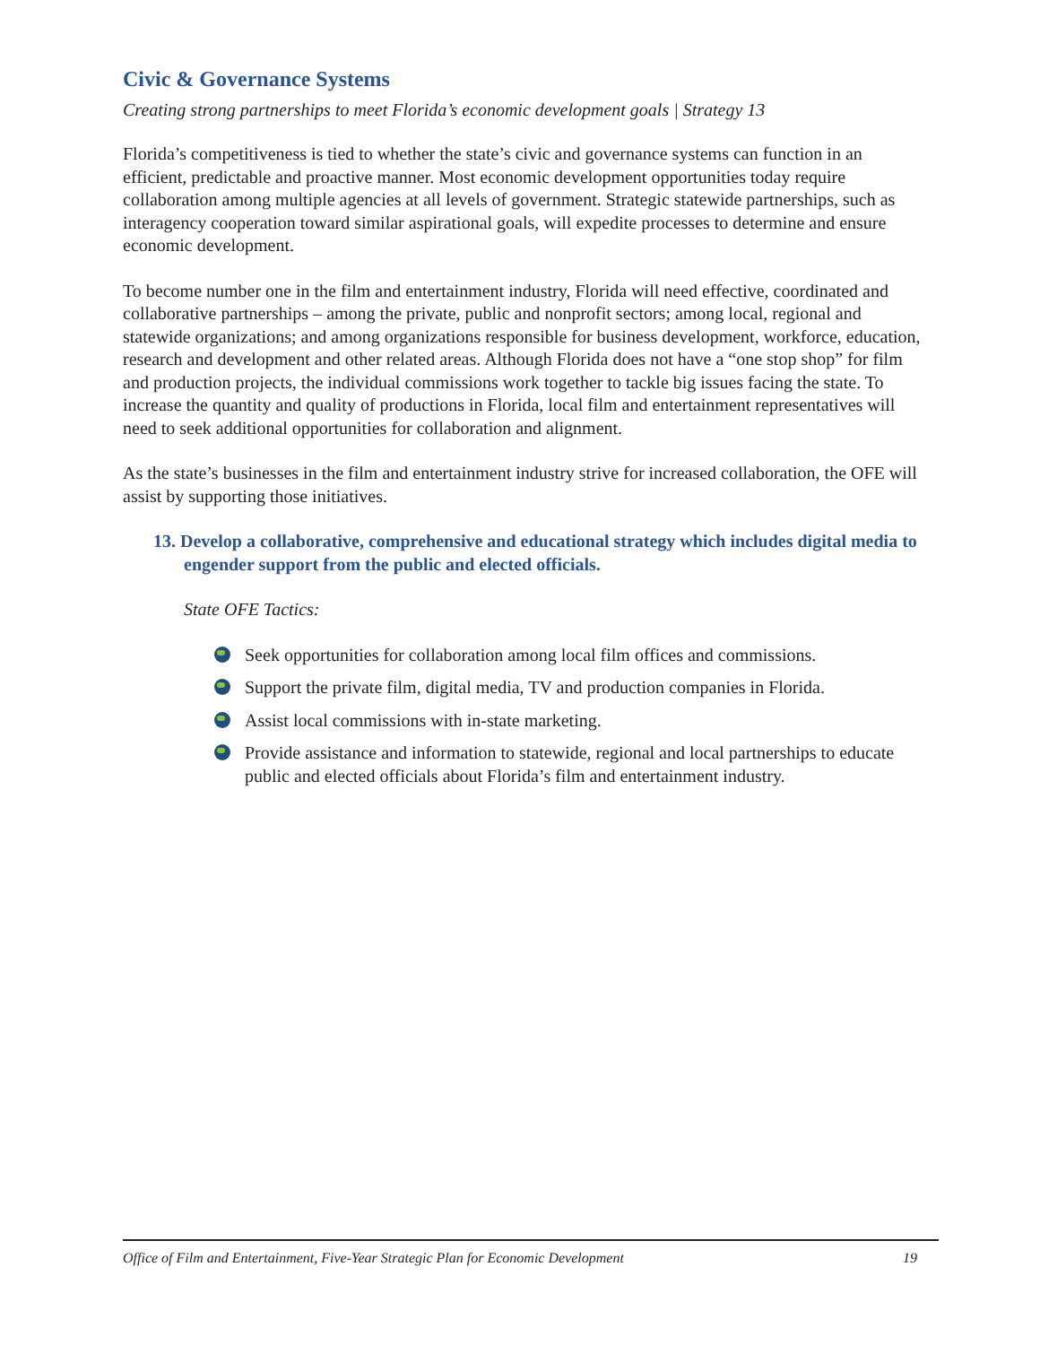Civic & Governance Systems
Creating strong partnerships to meet Florida’s economic development goals | Strategy 13
Florida’s competitiveness is tied to whether the state’s civic and governance systems can function in an efficient, predictable and proactive manner. Most economic development opportunities today require collaboration among multiple agencies at all levels of government. Strategic statewide partnerships, such as interagency cooperation toward similar aspirational goals, will expedite processes to determine and ensure economic development.
To become number one in the film and entertainment industry, Florida will need effective, coordinated and collaborative partnerships – among the private, public and nonprofit sectors; among local, regional and statewide organizations; and among organizations responsible for business development, workforce, education, research and development and other related areas. Although Florida does not have a “one stop shop” for film and production projects, the individual commissions work together to tackle big issues facing the state. To increase the quantity and quality of productions in Florida, local film and entertainment representatives will need to seek additional opportunities for collaboration and alignment.
As the state’s businesses in the film and entertainment industry strive for increased collaboration, the OFE will assist by supporting those initiatives.
13. Develop a collaborative, comprehensive and educational strategy which includes digital media to engender support from the public and elected officials.
State OFE Tactics:
Seek opportunities for collaboration among local film offices and commissions.
Support the private film, digital media, TV and production companies in Florida.
Assist local commissions with in-state marketing.
Provide assistance and information to statewide, regional and local partnerships to educate public and elected officials about Florida’s film and entertainment industry.
Office of Film and Entertainment, Five-Year Strategic Plan for Economic Development 19